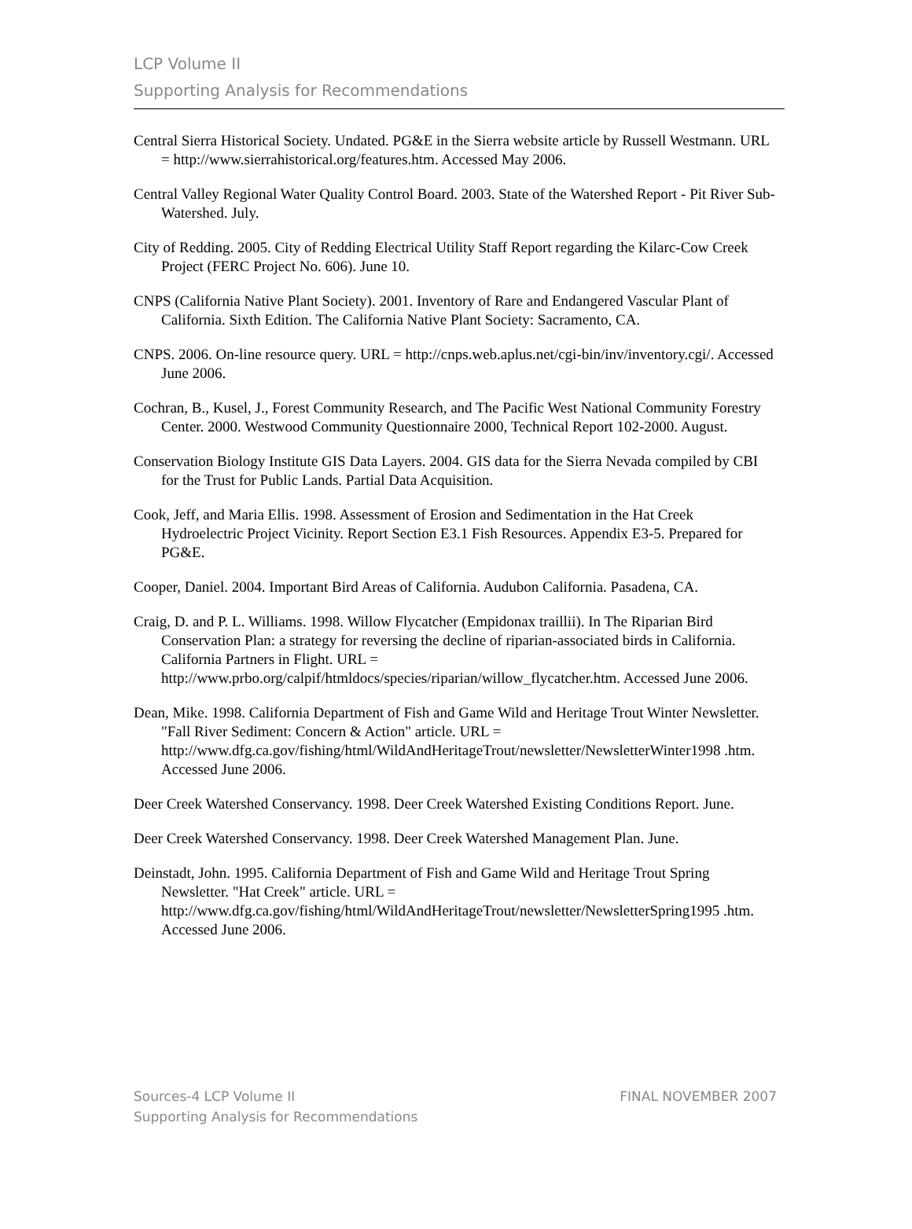LCP Volume II
Supporting Analysis for Recommendations
Central Sierra Historical Society. Undated. PG&E in the Sierra website article by Russell Westmann. URL = http://www.sierrahistorical.org/features.htm. Accessed May 2006.
Central Valley Regional Water Quality Control Board. 2003. State of the Watershed Report - Pit River Sub-Watershed. July.
City of Redding. 2005. City of Redding Electrical Utility Staff Report regarding the Kilarc-Cow Creek Project (FERC Project No. 606). June 10.
CNPS (California Native Plant Society). 2001. Inventory of Rare and Endangered Vascular Plant of California. Sixth Edition. The California Native Plant Society: Sacramento, CA.
CNPS. 2006. On-line resource query. URL = http://cnps.web.aplus.net/cgi-bin/inv/inventory.cgi/. Accessed June 2006.
Cochran, B., Kusel, J., Forest Community Research, and The Pacific West National Community Forestry Center. 2000. Westwood Community Questionnaire 2000, Technical Report 102-2000. August.
Conservation Biology Institute GIS Data Layers. 2004. GIS data for the Sierra Nevada compiled by CBI for the Trust for Public Lands. Partial Data Acquisition.
Cook, Jeff, and Maria Ellis. 1998. Assessment of Erosion and Sedimentation in the Hat Creek Hydroelectric Project Vicinity. Report Section E3.1 Fish Resources. Appendix E3-5. Prepared for PG&E.
Cooper, Daniel. 2004. Important Bird Areas of California. Audubon California. Pasadena, CA.
Craig, D. and P. L. Williams. 1998. Willow Flycatcher (Empidonax traillii). In The Riparian Bird Conservation Plan: a strategy for reversing the decline of riparian-associated birds in California. California Partners in Flight. URL = http://www.prbo.org/calpif/htmldocs/species/riparian/willow_flycatcher.htm. Accessed June 2006.
Dean, Mike. 1998. California Department of Fish and Game Wild and Heritage Trout Winter Newsletter. "Fall River Sediment: Concern & Action" article. URL = http://www.dfg.ca.gov/fishing/html/WildAndHeritageTrout/newsletter/NewsletterWinter1998 .htm. Accessed June 2006.
Deer Creek Watershed Conservancy. 1998. Deer Creek Watershed Existing Conditions Report. June.
Deer Creek Watershed Conservancy. 1998. Deer Creek Watershed Management Plan. June.
Deinstadt, John. 1995. California Department of Fish and Game Wild and Heritage Trout Spring Newsletter. "Hat Creek" article. URL = http://www.dfg.ca.gov/fishing/html/WildAndHeritageTrout/newsletter/NewsletterSpring1995 .htm. Accessed June 2006.
FINAL NOVEMBER 2007 Sources-4 LCP Volume II
Supporting Analysis for Recommendations